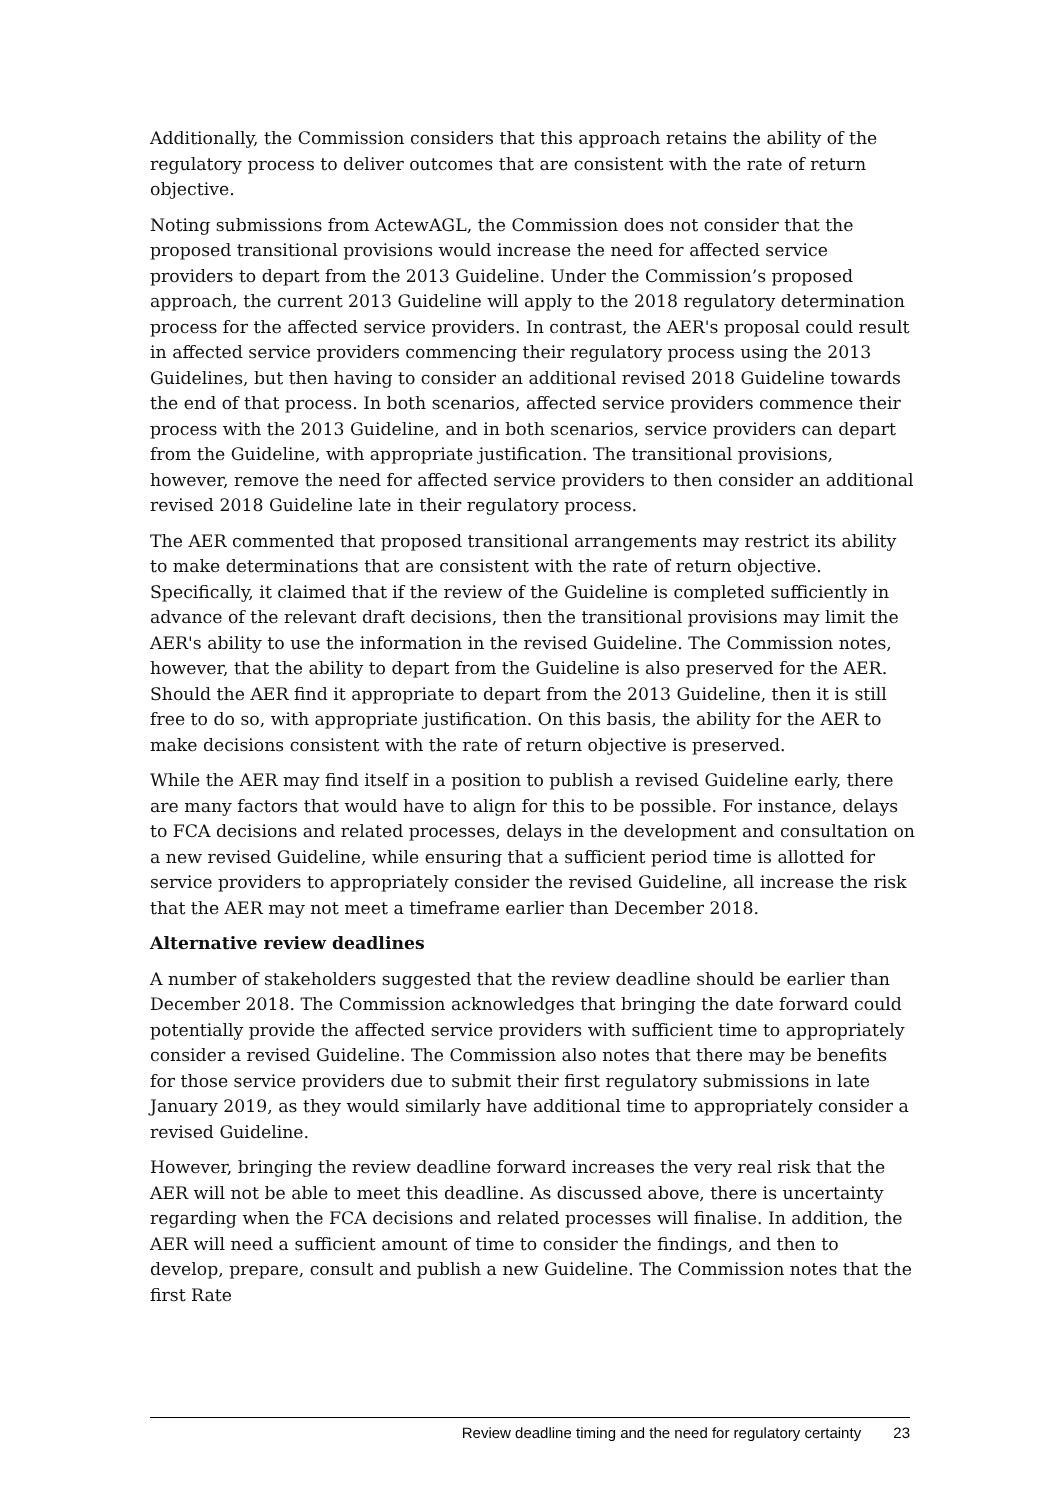Additionally, the Commission considers that this approach retains the ability of the regulatory process to deliver outcomes that are consistent with the rate of return objective.
Noting submissions from ActewAGL, the Commission does not consider that the proposed transitional provisions would increase the need for affected service providers to depart from the 2013 Guideline. Under the Commission’s proposed approach, the current 2013 Guideline will apply to the 2018 regulatory determination process for the affected service providers. In contrast, the AER's proposal could result in affected service providers commencing their regulatory process using the 2013 Guidelines, but then having to consider an additional revised 2018 Guideline towards the end of that process. In both scenarios, affected service providers commence their process with the 2013 Guideline, and in both scenarios, service providers can depart from the Guideline, with appropriate justification. The transitional provisions, however, remove the need for affected service providers to then consider an additional revised 2018 Guideline late in their regulatory process.
The AER commented that proposed transitional arrangements may restrict its ability to make determinations that are consistent with the rate of return objective. Specifically, it claimed that if the review of the Guideline is completed sufficiently in advance of the relevant draft decisions, then the transitional provisions may limit the AER's ability to use the information in the revised Guideline. The Commission notes, however, that the ability to depart from the Guideline is also preserved for the AER. Should the AER find it appropriate to depart from the 2013 Guideline, then it is still free to do so, with appropriate justification. On this basis, the ability for the AER to make decisions consistent with the rate of return objective is preserved.
While the AER may find itself in a position to publish a revised Guideline early, there are many factors that would have to align for this to be possible. For instance, delays to FCA decisions and related processes, delays in the development and consultation on a new revised Guideline, while ensuring that a sufficient period time is allotted for service providers to appropriately consider the revised Guideline, all increase the risk that the AER may not meet a timeframe earlier than December 2018.
Alternative review deadlines
A number of stakeholders suggested that the review deadline should be earlier than December 2018. The Commission acknowledges that bringing the date forward could potentially provide the affected service providers with sufficient time to appropriately consider a revised Guideline. The Commission also notes that there may be benefits for those service providers due to submit their first regulatory submissions in late January 2019, as they would similarly have additional time to appropriately consider a revised Guideline.
However, bringing the review deadline forward increases the very real risk that the AER will not be able to meet this deadline. As discussed above, there is uncertainty regarding when the FCA decisions and related processes will finalise. In addition, the AER will need a sufficient amount of time to consider the findings, and then to develop, prepare, consult and publish a new Guideline. The Commission notes that the first Rate
Review deadline timing and the need for regulatory certainty 23